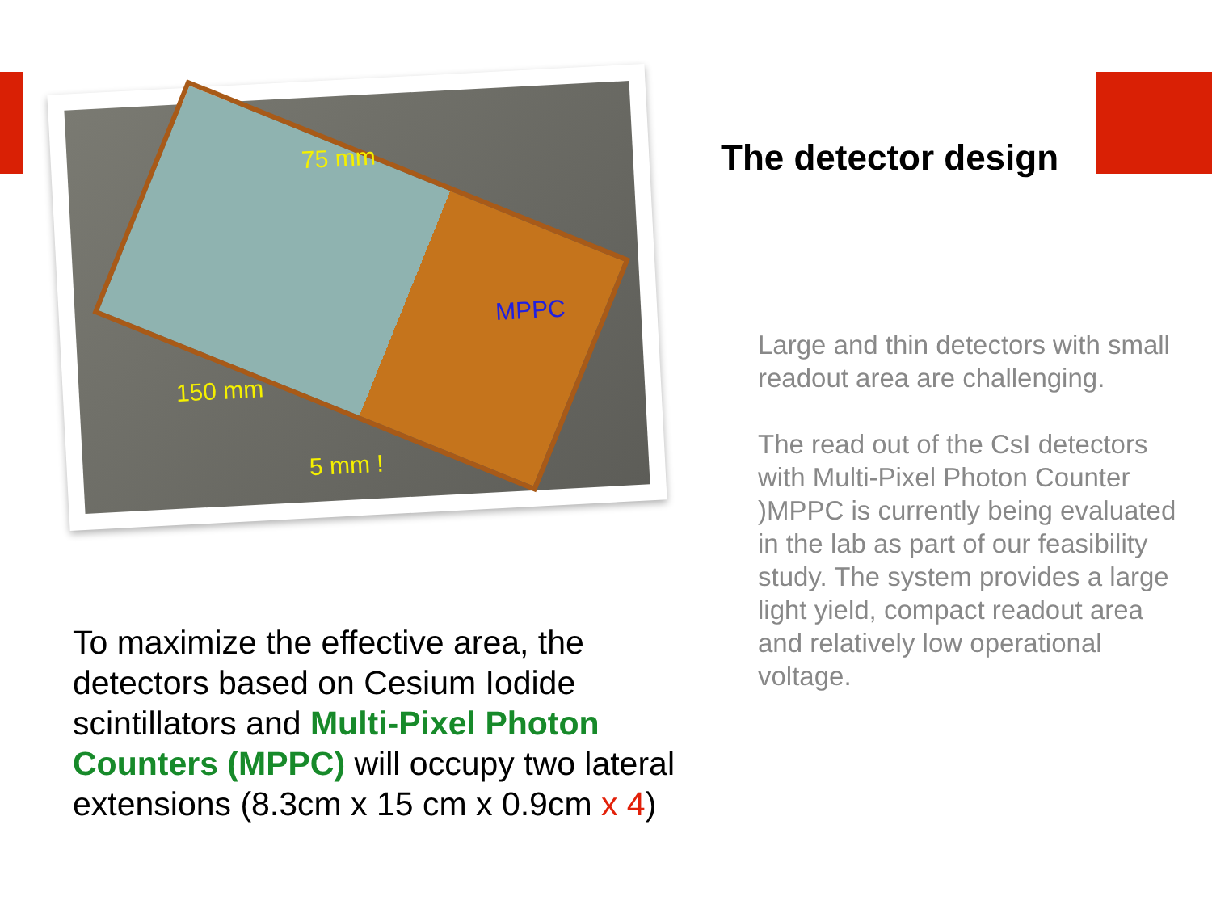75 mm
150 mm
5 mm !
MPPC
The detector design
Large and thin detectors with small readout area are challenging.
The read out of the CsI detectors with Multi-Pixel Photon Counter )MPPC is currently being evaluated in the lab as part of our feasibility study. The system provides a large light yield, compact readout area and relatively low operational voltage.
To maximize the effective area, the detectors based on Cesium Iodide scintillators and Multi-Pixel Photon Counters (MPPC) will occupy two lateral extensions (8.3cm x 15 cm x 0.9cm x 4)